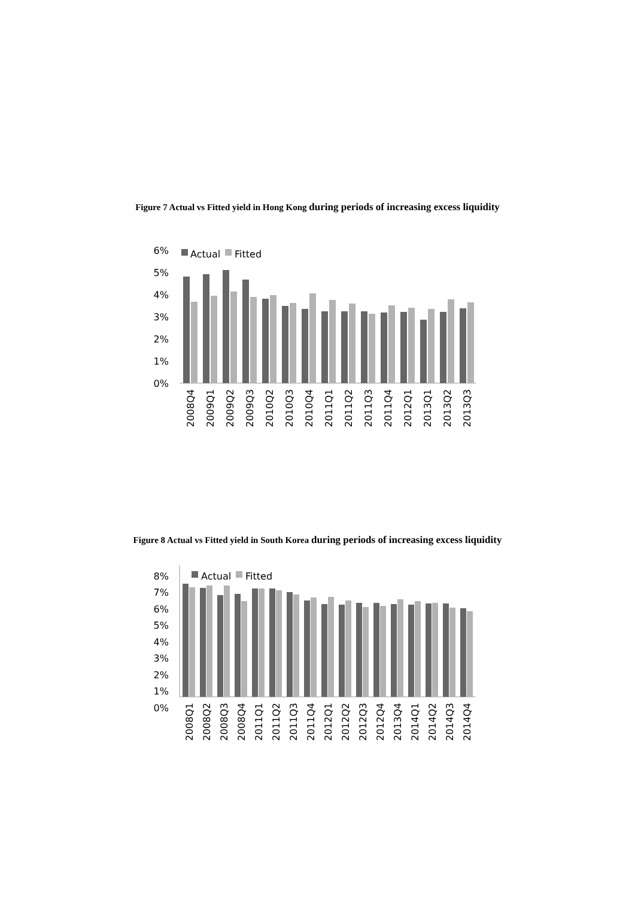Figure 7 Actual vs Fitted yield in Hong Kong during periods of increasing excess liquidity
6%
5%
4%
3%
2%
1%
0%
Actual
Fitted
2008Q4
2009Q1
2009Q2
2009Q3
2010Q2
2010Q3
2010Q4
2011Q1
2011Q2
2011Q3
2011Q4
2012Q1
2013Q1
2013Q2
2013Q3
Figure 8 Actual vs Fitted yield in South Korea during periods of increasing excess liquidity
8%
7%
6%
5%
4%
3%
2%
1%
0%
Actual
Fitted
2008Q1
2008Q2
2008Q3
2008Q4
2011Q1
2011Q2
2011Q3
2011Q4
2012Q1
2012Q2
2012Q3
2012Q4
2013Q4
2014Q1
2014Q2
2014Q3
2014Q4